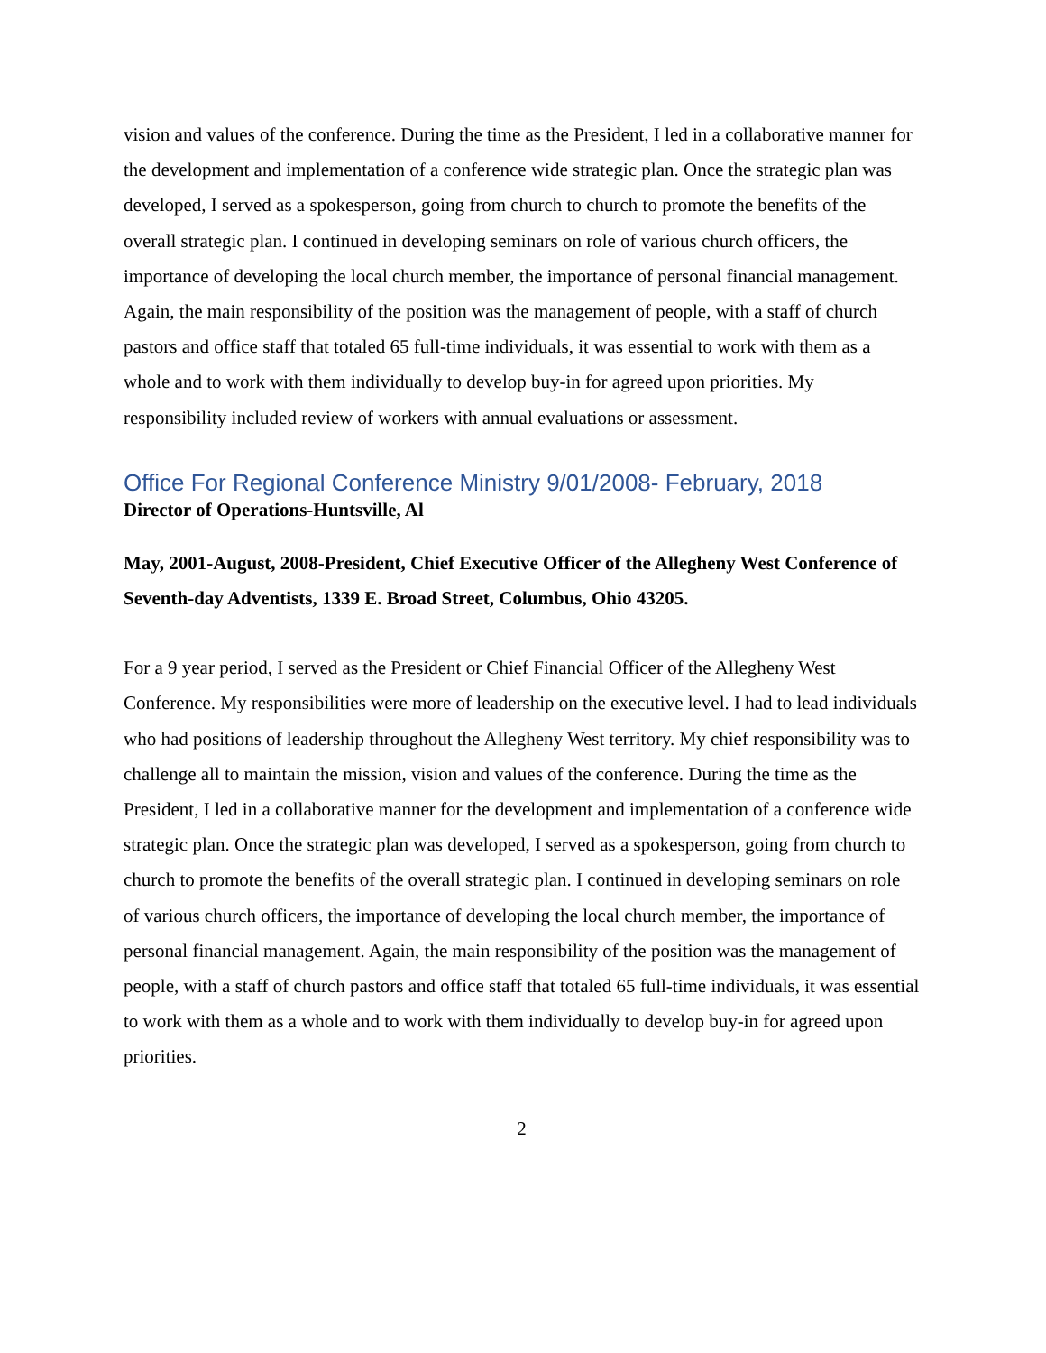vision and values of the conference. During the time as the President, I led in a collaborative manner for the development and implementation of a conference wide strategic plan. Once the strategic plan was developed, I served as a spokesperson, going from church to church to promote the benefits of the overall strategic plan. I continued in developing seminars on role of various church officers, the importance of developing the local church member, the importance of personal financial management. Again, the main responsibility of the position was the management of people, with a staff of church pastors and office staff that totaled 65 full-time individuals, it was essential to work with them as a whole and to work with them individually to develop buy-in for agreed upon priorities. My responsibility included review of workers with annual evaluations or assessment.
Office For Regional Conference Ministry 9/01/2008- February, 2018
Director of Operations-Huntsville, Al
May, 2001-August, 2008-President, Chief Executive Officer of the Allegheny West Conference of Seventh-day Adventists, 1339 E. Broad Street, Columbus, Ohio 43205.
For a 9 year period, I served as the President or Chief Financial Officer of the Allegheny West Conference. My responsibilities were more of leadership on the executive level. I had to lead individuals who had positions of leadership throughout the Allegheny West territory. My chief responsibility was to challenge all to maintain the mission, vision and values of the conference. During the time as the President, I led in a collaborative manner for the development and implementation of a conference wide strategic plan. Once the strategic plan was developed, I served as a spokesperson, going from church to church to promote the benefits of the overall strategic plan. I continued in developing seminars on role of various church officers, the importance of developing the local church member, the importance of personal financial management. Again, the main responsibility of the position was the management of people, with a staff of church pastors and office staff that totaled 65 full-time individuals, it was essential to work with them as a whole and to work with them individually to develop buy-in for agreed upon priorities.
2